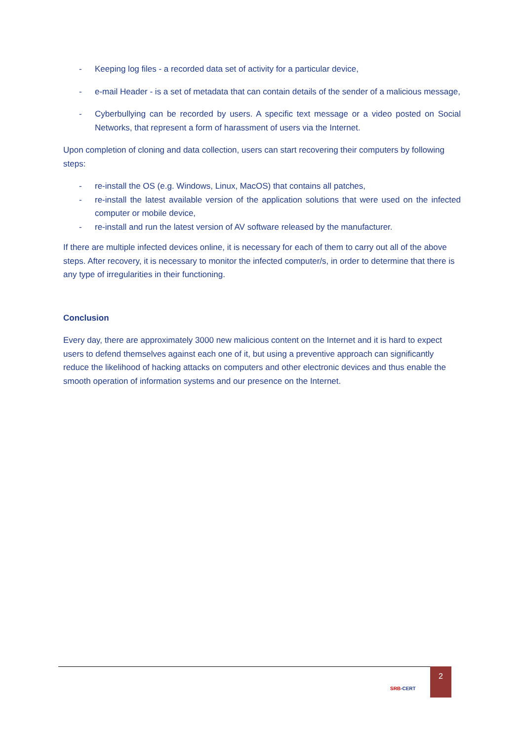- Keeping log files - a recorded data set of activity for a particular device,
- e-mail Header - is a set of metadata that can contain details of the sender of a malicious message,
- Cyberbullying can be recorded by users. A specific text message or a video posted on Social Networks, that represent a form of harassment of users via the Internet.
Upon completion of cloning and data collection, users can start recovering their computers by following steps:
- re-install the OS (e.g. Windows, Linux, MacOS) that contains all patches,
- re-install the latest available version of the application solutions that were used on the infected computer or mobile device,
- re-install and run the latest version of AV software released by the manufacturer.
If there are multiple infected devices online, it is necessary for each of them to carry out all of the above steps. After recovery, it is necessary to monitor the infected computer/s, in order to determine that there is any type of irregularities in their functioning.
Conclusion
Every day, there are approximately 3000 new malicious content on the Internet and it is hard to expect users to defend themselves against each one of it, but using a preventive approach can significantly reduce the likelihood of hacking attacks on computers and other electronic devices and thus enable the smooth operation of information systems and our presence on the Internet.
SRB-CERT
2